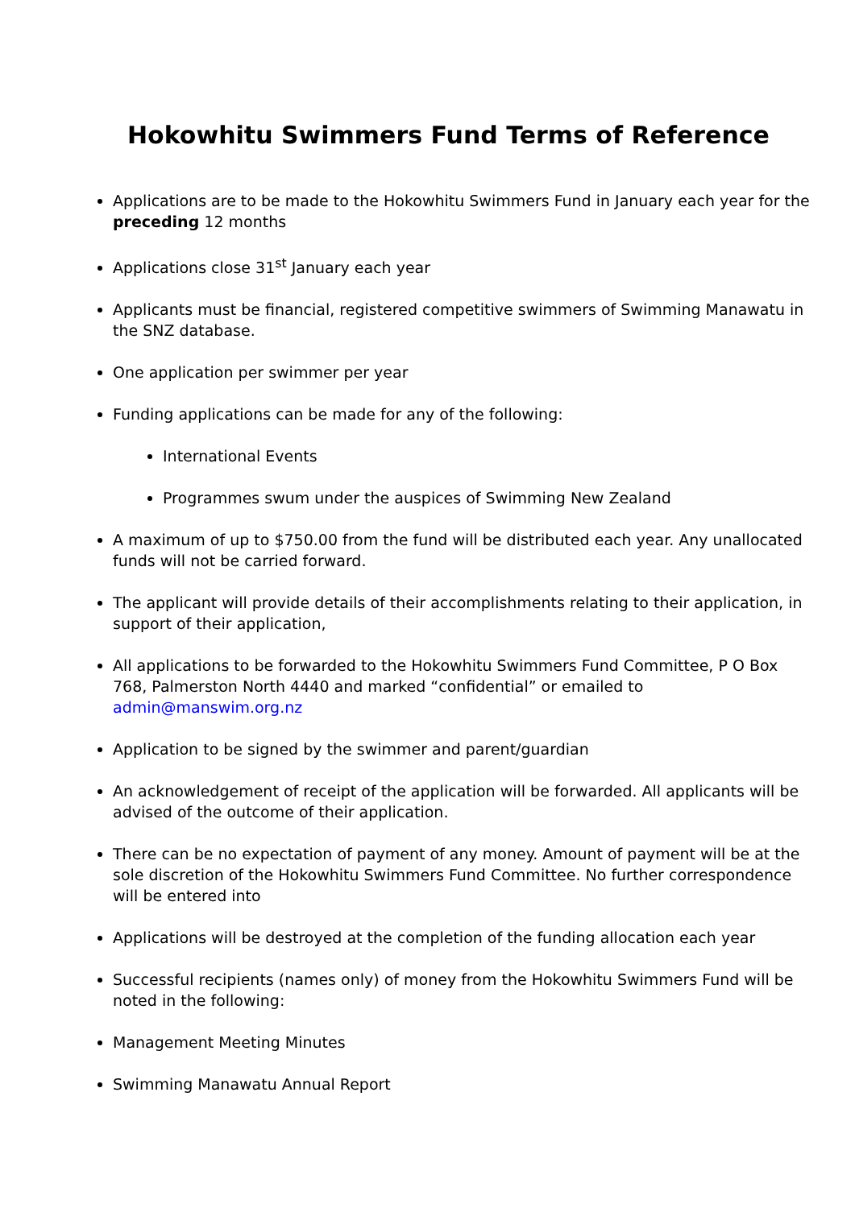Hokowhitu Swimmers Fund Terms of Reference
Applications are to be made to the Hokowhitu Swimmers Fund in January each year for the preceding 12 months
Applications close 31<sup>st</sup> January each year
Applicants must be financial, registered competitive swimmers of Swimming Manawatu in the SNZ database.
One application per swimmer per year
Funding applications can be made for any of the following:
International Events
Programmes swum under the auspices of Swimming New Zealand
A maximum of up to $750.00 from the fund will be distributed each year. Any unallocated funds will not be carried forward.
The applicant will provide details of their accomplishments relating to their application, in support of their application,
All applications to be forwarded to the Hokowhitu Swimmers Fund Committee, P O Box 768, Palmerston North 4440 and marked “confidential” or emailed to admin@manswim.org.nz
Application to be signed by the swimmer and parent/guardian
An acknowledgement of receipt of the application will be forwarded. All applicants will be advised of the outcome of their application.
There can be no expectation of payment of any money. Amount of payment will be at the sole discretion of the Hokowhitu Swimmers Fund Committee. No further correspondence will be entered into
Applications will be destroyed at the completion of the funding allocation each year
Successful recipients (names only) of money from the Hokowhitu Swimmers Fund will be noted in the following:
Management Meeting Minutes
Swimming Manawatu Annual Report